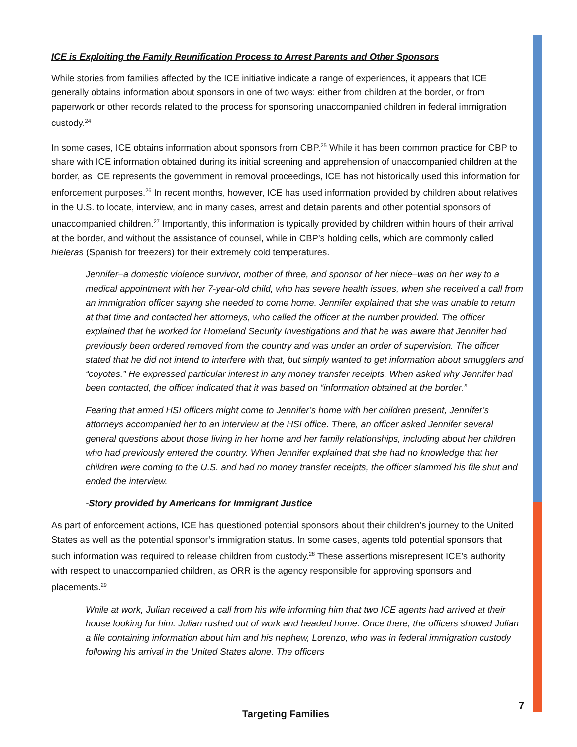ICE is Exploiting the Family Reunification Process to Arrest Parents and Other Sponsors
While stories from families affected by the ICE initiative indicate a range of experiences, it appears that ICE generally obtains information about sponsors in one of two ways: either from children at the border, or from paperwork or other records related to the process for sponsoring unaccompanied children in federal immigration custody.<sup>24</sup>
In some cases, ICE obtains information about sponsors from CBP.<sup>25</sup> While it has been common practice for CBP to share with ICE information obtained during its initial screening and apprehension of unaccompanied children at the border, as ICE represents the government in removal proceedings, ICE has not historically used this information for enforcement purposes.<sup>26</sup> In recent months, however, ICE has used information provided by children about relatives in the U.S. to locate, interview, and in many cases, arrest and detain parents and other potential sponsors of unaccompanied children.<sup>27</sup> Importantly, this information is typically provided by children within hours of their arrival at the border, and without the assistance of counsel, while in CBP’s holding cells, which are commonly called hieleras (Spanish for freezers) for their extremely cold temperatures.
Jennifer–a domestic violence survivor, mother of three, and sponsor of her niece–was on her way to a medical appointment with her 7-year-old child, who has severe health issues, when she received a call from an immigration officer saying she needed to come home. Jennifer explained that she was unable to return at that time and contacted her attorneys, who called the officer at the number provided. The officer explained that he worked for Homeland Security Investigations and that he was aware that Jennifer had previously been ordered removed from the country and was under an order of supervision. The officer stated that he did not intend to interfere with that, but simply wanted to get information about smugglers and “coyotes.” He expressed particular interest in any money transfer receipts. When asked why Jennifer had been contacted, the officer indicated that it was based on “information obtained at the border.”
Fearing that armed HSI officers might come to Jennifer’s home with her children present, Jennifer’s attorneys accompanied her to an interview at the HSI office. There, an officer asked Jennifer several general questions about those living in her home and her family relationships, including about her children who had previously entered the country. When Jennifer explained that she had no knowledge that her children were coming to the U.S. and had no money transfer receipts, the officer slammed his file shut and ended the interview.
-Story provided by Americans for Immigrant Justice
As part of enforcement actions, ICE has questioned potential sponsors about their children’s journey to the United States as well as the potential sponsor’s immigration status. In some cases, agents told potential sponsors that such information was required to release children from custody.<sup>28</sup> These assertions misrepresent ICE’s authority with respect to unaccompanied children, as ORR is the agency responsible for approving sponsors and placements.<sup>29</sup>
While at work, Julian received a call from his wife informing him that two ICE agents had arrived at their house looking for him. Julian rushed out of work and headed home. Once there, the officers showed Julian a file containing information about him and his nephew, Lorenzo, who was in federal immigration custody following his arrival in the United States alone. The officers
7
Targeting Families